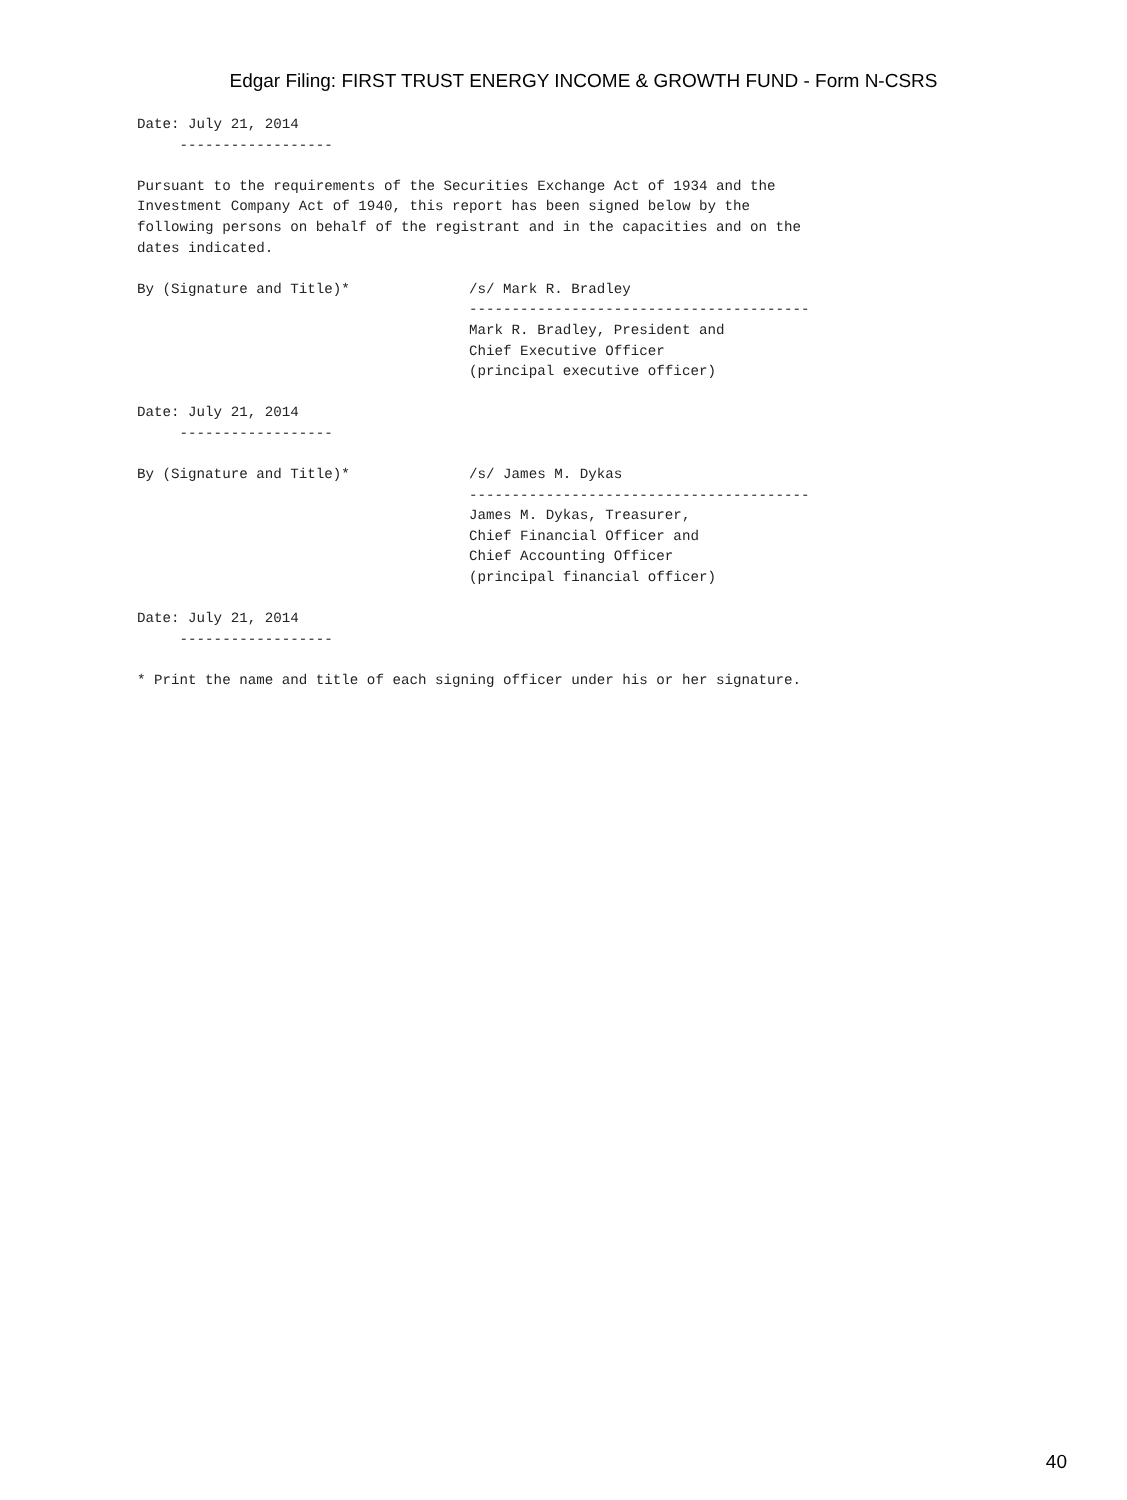Edgar Filing: FIRST TRUST ENERGY INCOME & GROWTH FUND - Form N-CSRS
Date: July 21, 2014
     ------------------

Pursuant to the requirements of the Securities Exchange Act of 1934 and the
Investment Company Act of 1940, this report has been signed below by the
following persons on behalf of the registrant and in the capacities and on the
dates indicated.

By (Signature and Title)*              /s/ Mark R. Bradley
                                       ----------------------------------------
                                       Mark R. Bradley, President and
                                       Chief Executive Officer
                                       (principal executive officer)

Date: July 21, 2014
     ------------------

By (Signature and Title)*              /s/ James M. Dykas
                                       ----------------------------------------
                                       James M. Dykas, Treasurer,
                                       Chief Financial Officer and
                                       Chief Accounting Officer
                                       (principal financial officer)

Date: July 21, 2014
     ------------------

* Print the name and title of each signing officer under his or her signature.
40